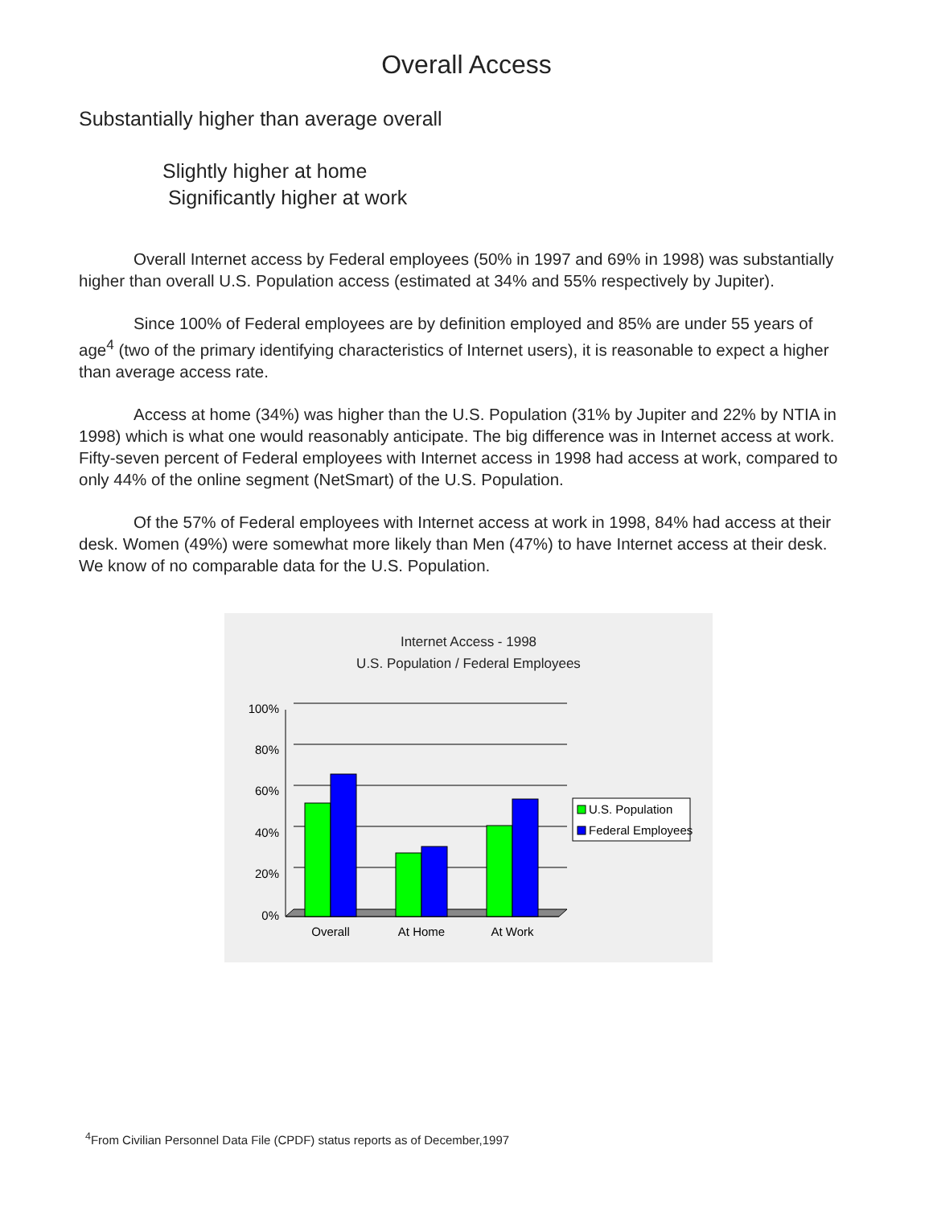Overall Access
Substantially higher than average overall
Slightly higher at home
Significantly higher at work
Overall Internet access by Federal employees (50% in 1997 and 69% in 1998) was substantially higher than overall U.S. Population access (estimated at 34% and 55% respectively by Jupiter).
Since 100% of Federal employees are by definition employed and 85% are under 55 years of age<sup>4</sup> (two of the primary identifying characteristics of Internet users), it is reasonable to expect a higher than average access rate.
Access at home (34%) was higher than the U.S. Population (31% by Jupiter and 22% by NTIA in 1998) which is what one would reasonably anticipate. The big difference was in Internet access at work. Fifty-seven percent of Federal employees with Internet access in 1998 had access at work, compared to only 44% of the online segment (NetSmart) of the U.S. Population.
Of the 57% of Federal employees with Internet access at work in 1998, 84% had access at their desk. Women (49%) were somewhat more likely than Men (47%) to have Internet access at their desk. We know of no comparable data for the U.S. Population.
Internet Access - 1998
U.S. Population / Federal Employees
100%
80%
60%
40%
20%
0%
Overall
At Home
At Work
U.S. Population
Federal Employees
<sup>4</sup> From Civilian Personnel Data File (CPDF) status reports as of December,1997